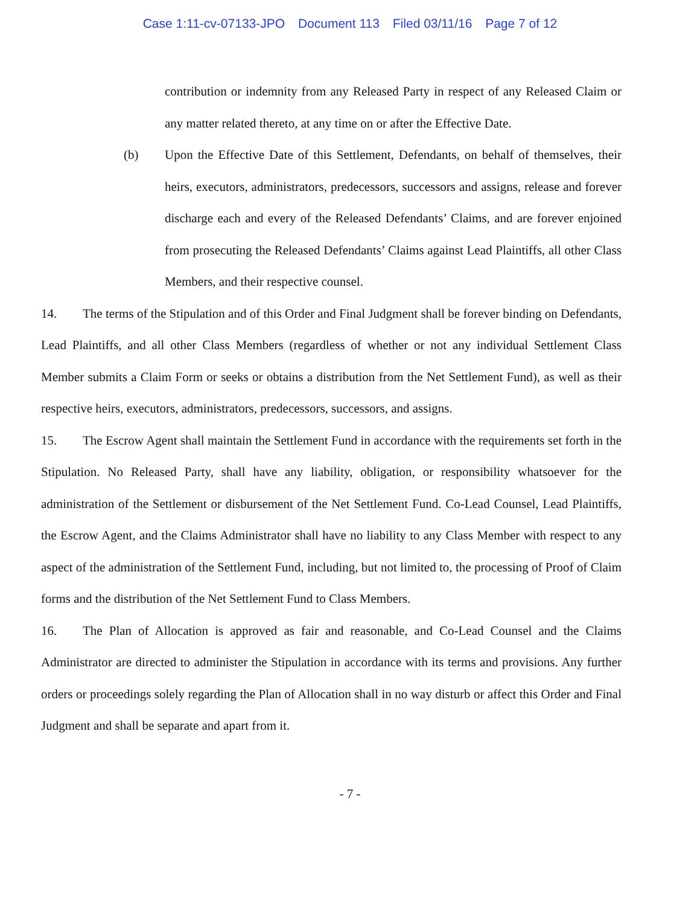Case 1:11-cv-07133-JPO Document 113 Filed 03/11/16 Page 7 of 12
contribution or indemnity from any Released Party in respect of any Released Claim or any matter related thereto, at any time on or after the Effective Date.
(b) Upon the Effective Date of this Settlement, Defendants, on behalf of themselves, their heirs, executors, administrators, predecessors, successors and assigns, release and forever discharge each and every of the Released Defendants’ Claims, and are forever enjoined from prosecuting the Released Defendants’ Claims against Lead Plaintiffs, all other Class Members, and their respective counsel.
14. The terms of the Stipulation and of this Order and Final Judgment shall be forever binding on Defendants, Lead Plaintiffs, and all other Class Members (regardless of whether or not any individual Settlement Class Member submits a Claim Form or seeks or obtains a distribution from the Net Settlement Fund), as well as their respective heirs, executors, administrators, predecessors, successors, and assigns.
15. The Escrow Agent shall maintain the Settlement Fund in accordance with the requirements set forth in the Stipulation. No Released Party, shall have any liability, obligation, or responsibility whatsoever for the administration of the Settlement or disbursement of the Net Settlement Fund. Co-Lead Counsel, Lead Plaintiffs, the Escrow Agent, and the Claims Administrator shall have no liability to any Class Member with respect to any aspect of the administration of the Settlement Fund, including, but not limited to, the processing of Proof of Claim forms and the distribution of the Net Settlement Fund to Class Members.
16. The Plan of Allocation is approved as fair and reasonable, and Co-Lead Counsel and the Claims Administrator are directed to administer the Stipulation in accordance with its terms and provisions. Any further orders or proceedings solely regarding the Plan of Allocation shall in no way disturb or affect this Order and Final Judgment and shall be separate and apart from it.
- 7 -